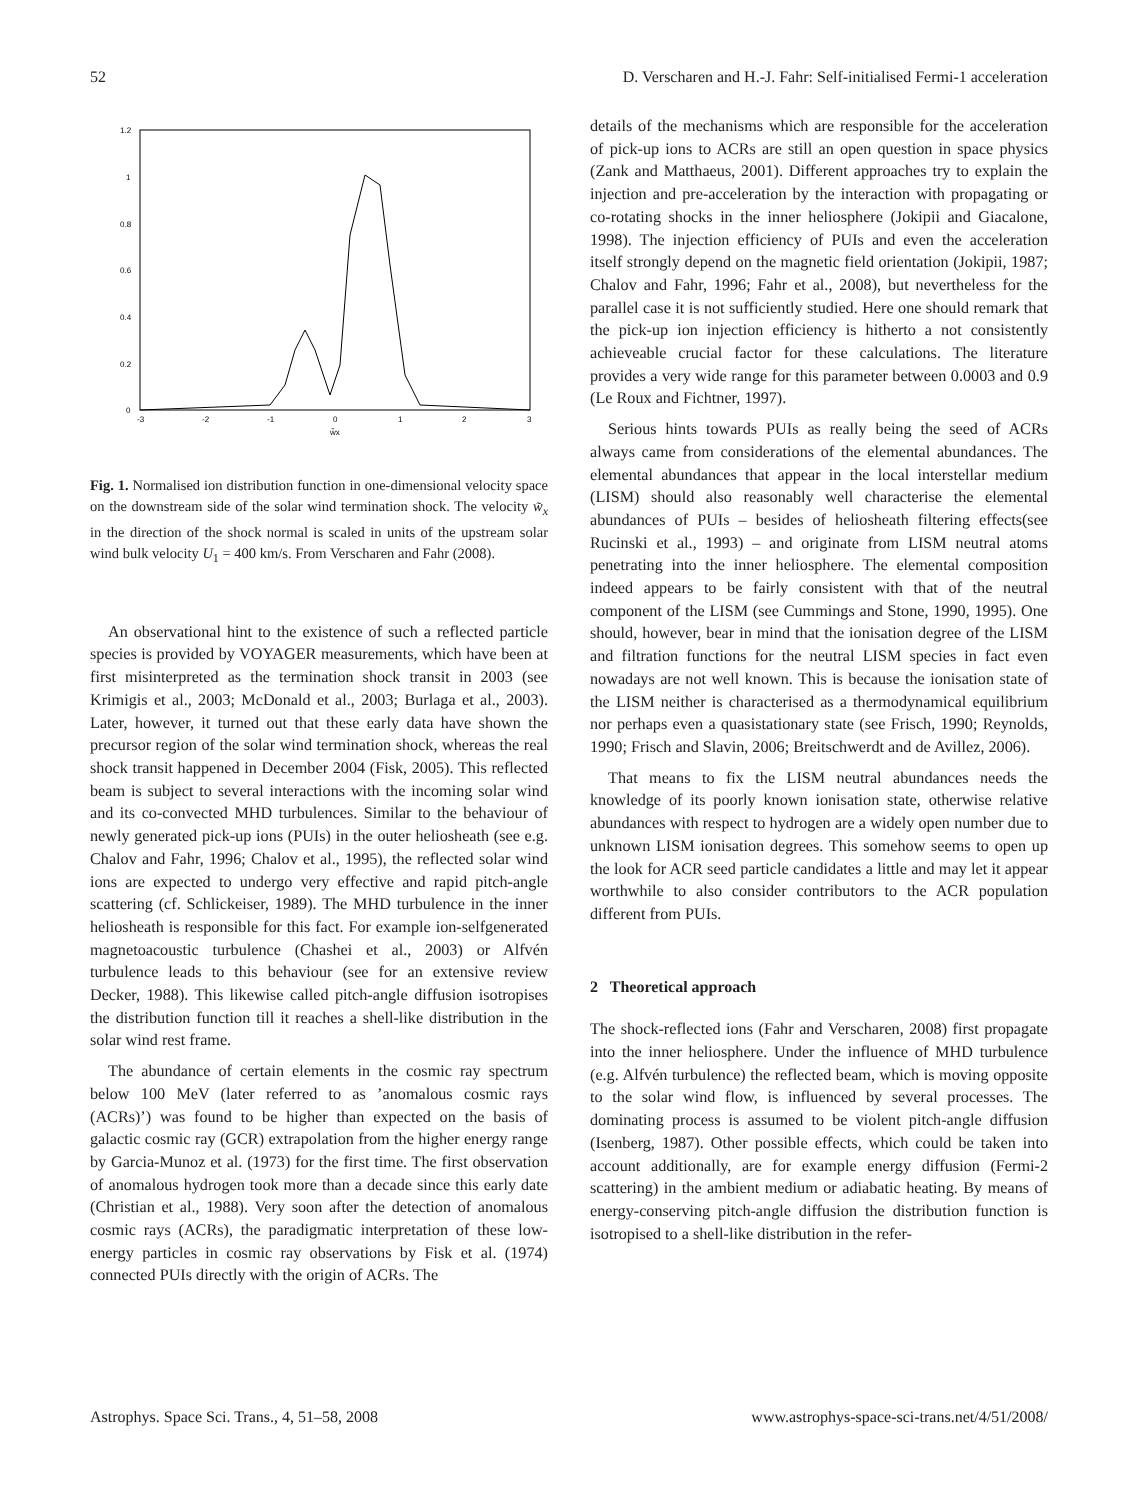52 D. Verscharen and H.-J. Fahr: Self-initialised Fermi-1 acceleration
1.2
1
0.8
0.6
0.4
0.2
0
-3
-2
-1
0
1
2
3
w̃x
Fig. 1. Normalised ion distribution function in one-dimensional velocity space on the downstream side of the solar wind termination shock. The velocity w̃<sub>x</sub> in the direction of the shock normal is scaled in units of the upstream solar wind bulk velocity U<sub>1</sub> = 400 km/s. From Verscharen and Fahr (2008).
An observational hint to the existence of such a reflected particle species is provided by VOYAGER measurements, which have been at first misinterpreted as the termination shock transit in 2003 (see Krimigis et al., 2003; McDonald et al., 2003; Burlaga et al., 2003). Later, however, it turned out that these early data have shown the precursor region of the solar wind termination shock, whereas the real shock transit happened in December 2004 (Fisk, 2005). This reflected beam is subject to several interactions with the incoming solar wind and its co-convected MHD turbulences. Similar to the behaviour of newly generated pick-up ions (PUIs) in the outer heliosheath (see e.g. Chalov and Fahr, 1996; Chalov et al., 1995), the reflected solar wind ions are expected to undergo very effective and rapid pitch-angle scattering (cf. Schlickeiser, 1989). The MHD turbulence in the inner heliosheath is responsible for this fact. For example ion-selfgenerated magnetoacoustic turbulence (Chashei et al., 2003) or Alfvén turbulence leads to this behaviour (see for an extensive review Decker, 1988). This likewise called pitch-angle diffusion isotropises the distribution function till it reaches a shell-like distribution in the solar wind rest frame.
The abundance of certain elements in the cosmic ray spectrum below 100 MeV (later referred to as ’anomalous cosmic rays (ACRs)’) was found to be higher than expected on the basis of galactic cosmic ray (GCR) extrapolation from the higher energy range by Garcia-Munoz et al. (1973) for the first time. The first observation of anomalous hydrogen took more than a decade since this early date (Christian et al., 1988). Very soon after the detection of anomalous cosmic rays (ACRs), the paradigmatic interpretation of these low-energy particles in cosmic ray observations by Fisk et al. (1974) connected PUIs directly with the origin of ACRs. The
details of the mechanisms which are responsible for the acceleration of pick-up ions to ACRs are still an open question in space physics (Zank and Matthaeus, 2001). Different approaches try to explain the injection and pre-acceleration by the interaction with propagating or co-rotating shocks in the inner heliosphere (Jokipii and Giacalone, 1998). The injection efficiency of PUIs and even the acceleration itself strongly depend on the magnetic field orientation (Jokipii, 1987; Chalov and Fahr, 1996; Fahr et al., 2008), but nevertheless for the parallel case it is not sufficiently studied. Here one should remark that the pick-up ion injection efficiency is hitherto a not consistently achieveable crucial factor for these calculations. The literature provides a very wide range for this parameter between 0.0003 and 0.9 (Le Roux and Fichtner, 1997).
Serious hints towards PUIs as really being the seed of ACRs always came from considerations of the elemental abundances. The elemental abundances that appear in the local interstellar medium (LISM) should also reasonably well characterise the elemental abundances of PUIs – besides of heliosheath filtering effects(see Rucinski et al., 1993) – and originate from LISM neutral atoms penetrating into the inner heliosphere. The elemental composition indeed appears to be fairly consistent with that of the neutral component of the LISM (see Cummings and Stone, 1990, 1995). One should, however, bear in mind that the ionisation degree of the LISM and filtration functions for the neutral LISM species in fact even nowadays are not well known. This is because the ionisation state of the LISM neither is characterised as a thermodynamical equilibrium nor perhaps even a quasistationary state (see Frisch, 1990; Reynolds, 1990; Frisch and Slavin, 2006; Breitschwerdt and de Avillez, 2006).
That means to fix the LISM neutral abundances needs the knowledge of its poorly known ionisation state, otherwise relative abundances with respect to hydrogen are a widely open number due to unknown LISM ionisation degrees. This somehow seems to open up the look for ACR seed particle candidates a little and may let it appear worthwhile to also consider contributors to the ACR population different from PUIs.
2 Theoretical approach
The shock-reflected ions (Fahr and Verscharen, 2008) first propagate into the inner heliosphere. Under the influence of MHD turbulence (e.g. Alfvén turbulence) the reflected beam, which is moving opposite to the solar wind flow, is influenced by several processes. The dominating process is assumed to be violent pitch-angle diffusion (Isenberg, 1987). Other possible effects, which could be taken into account additionally, are for example energy diffusion (Fermi-2 scattering) in the ambient medium or adiabatic heating. By means of energy-conserving pitch-angle diffusion the distribution function is isotropised to a shell-like distribution in the refer-
Astrophys. Space Sci. Trans., 4, 51–58, 2008 www.astrophys-space-sci-trans.net/4/51/2008/